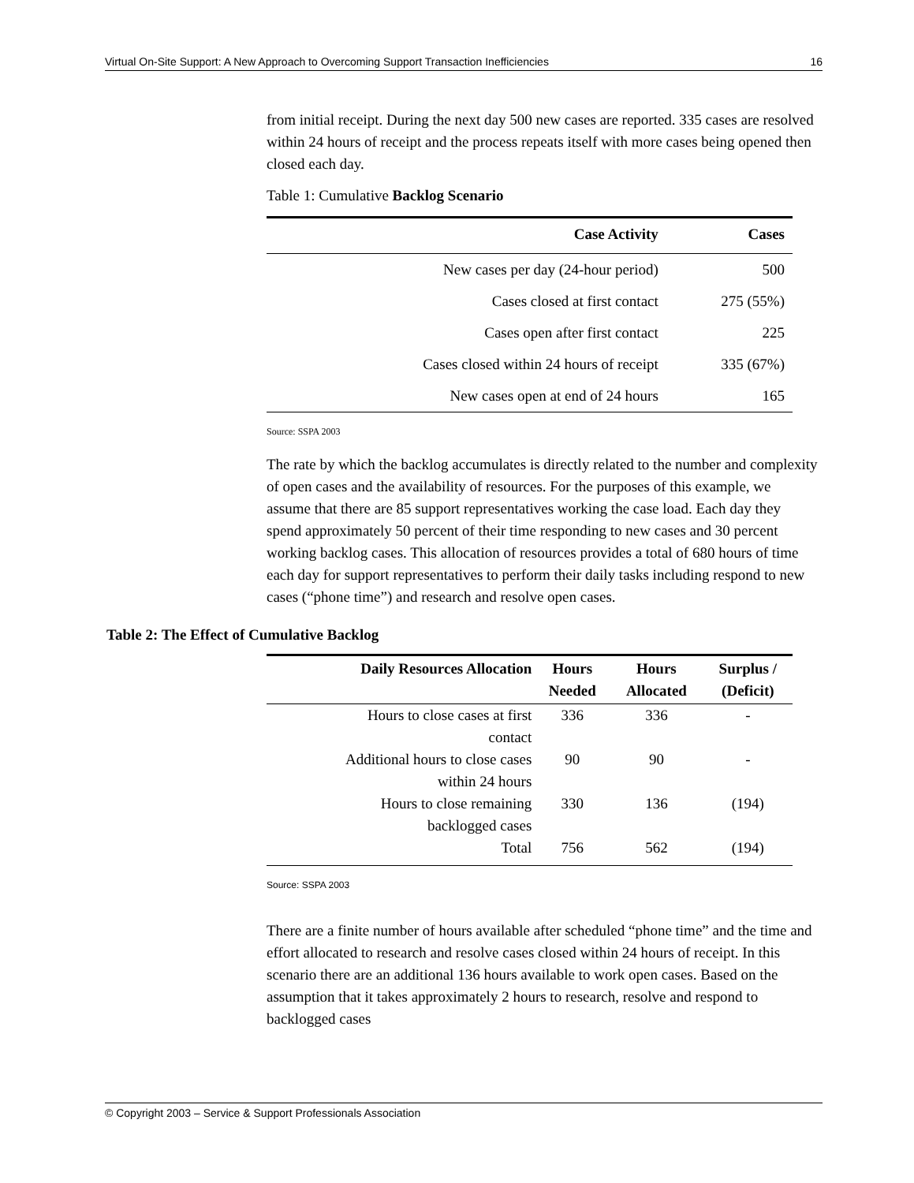Virtual On-Site Support: A New Approach to Overcoming Support Transaction Inefficiencies 16
from initial receipt. During the next day 500 new cases are reported. 335 cases are resolved within 24 hours of receipt and the process repeats itself with more cases being opened then closed each day.
Table 1: Cumulative Backlog Scenario
| Case Activity | Cases |
| --- | --- |
| New cases per day (24-hour period) | 500 |
| Cases closed at first contact | 275 (55%) |
| Cases open after first contact | 225 |
| Cases closed within 24 hours of receipt | 335 (67%) |
| New cases open at end of 24 hours | 165 |
Source: SSPA 2003
The rate by which the backlog accumulates is directly related to the number and complexity of open cases and the availability of resources. For the purposes of this example, we assume that there are 85 support representatives working the case load. Each day they spend approximately 50 percent of their time responding to new cases and 30 percent working backlog cases. This allocation of resources provides a total of 680 hours of time each day for support representatives to perform their daily tasks including respond to new cases (“phone time”) and research and resolve open cases.
Table 2: The Effect of Cumulative Backlog
| Daily Resources Allocation | Hours Needed | Hours Allocated | Surplus / (Deficit) |
| --- | --- | --- | --- |
| Hours to close cases at first contact | 336 | 336 | - |
| Additional hours to close cases within 24 hours | 90 | 90 | - |
| Hours to close remaining backlogged cases | 330 | 136 | (194) |
| Total | 756 | 562 | (194) |
Source: SSPA 2003
There are a finite number of hours available after scheduled “phone time” and the time and effort allocated to research and resolve cases closed within 24 hours of receipt. In this scenario there are an additional 136 hours available to work open cases. Based on the assumption that it takes approximately 2 hours to research, resolve and respond to backlogged cases
© Copyright 2003 – Service & Support Professionals Association